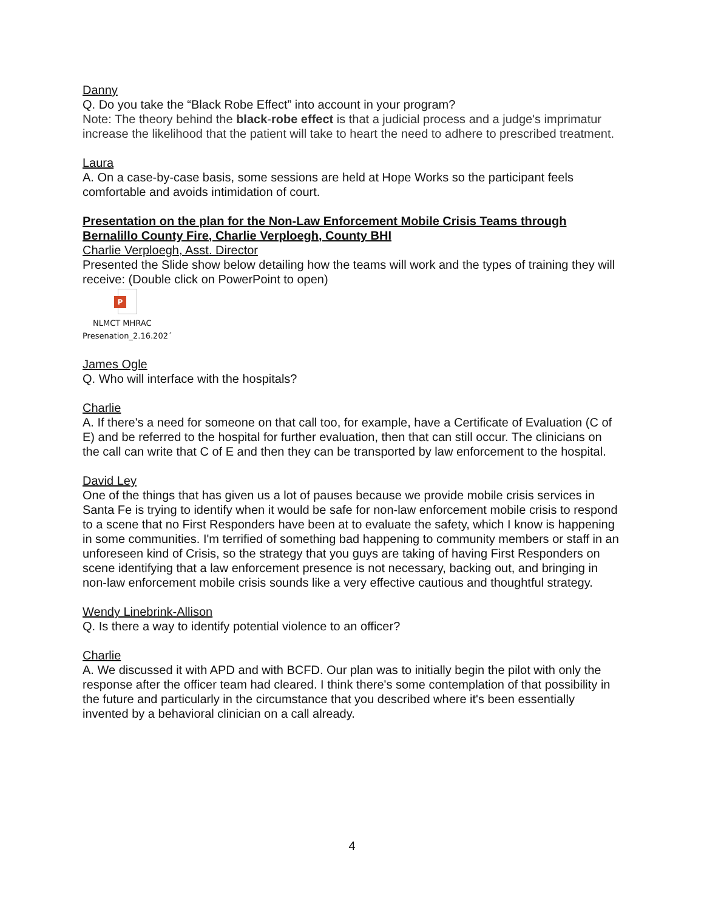Danny
Q. Do you take the “Black Robe Effect” into account in your program?
Note: The theory behind the black-robe effect is that a judicial process and a judge's imprimatur increase the likelihood that the patient will take to heart the need to adhere to prescribed treatment.
Laura
A. On a case-by-case basis, some sessions are held at Hope Works so the participant feels comfortable and avoids intimidation of court.
Presentation on the plan for the Non-Law Enforcement Mobile Crisis Teams through Bernalillo County Fire, Charlie Verploegh, County BHI
Charlie Verploegh, Asst. Director
Presented the Slide show below detailing how the teams will work and the types of training they will receive: (Double click on PowerPoint to open)
P
NLMCT MHRAC
Presenation_2.16.202´
James Ogle
Q. Who will interface with the hospitals?
Charlie
A. If there's a need for someone on that call too, for example, have a Certificate of Evaluation (C of E) and be referred to the hospital for further evaluation, then that can still occur. The clinicians on the call can write that C of E and then they can be transported by law enforcement to the hospital.
David Ley
One of the things that has given us a lot of pauses because we provide mobile crisis services in Santa Fe is trying to identify when it would be safe for non-law enforcement mobile crisis to respond to a scene that no First Responders have been at to evaluate the safety, which I know is happening in some communities. I'm terrified of something bad happening to community members or staff in an unforeseen kind of Crisis, so the strategy that you guys are taking of having First Responders on scene identifying that a law enforcement presence is not necessary, backing out, and bringing in non-law enforcement mobile crisis sounds like a very effective cautious and thoughtful strategy.
Wendy Linebrink-Allison
Q. Is there a way to identify potential violence to an officer?
Charlie
A. We discussed it with APD and with BCFD. Our plan was to initially begin the pilot with only the response after the officer team had cleared. I think there's some contemplation of that possibility in the future and particularly in the circumstance that you described where it's been essentially invented by a behavioral clinician on a call already.
4